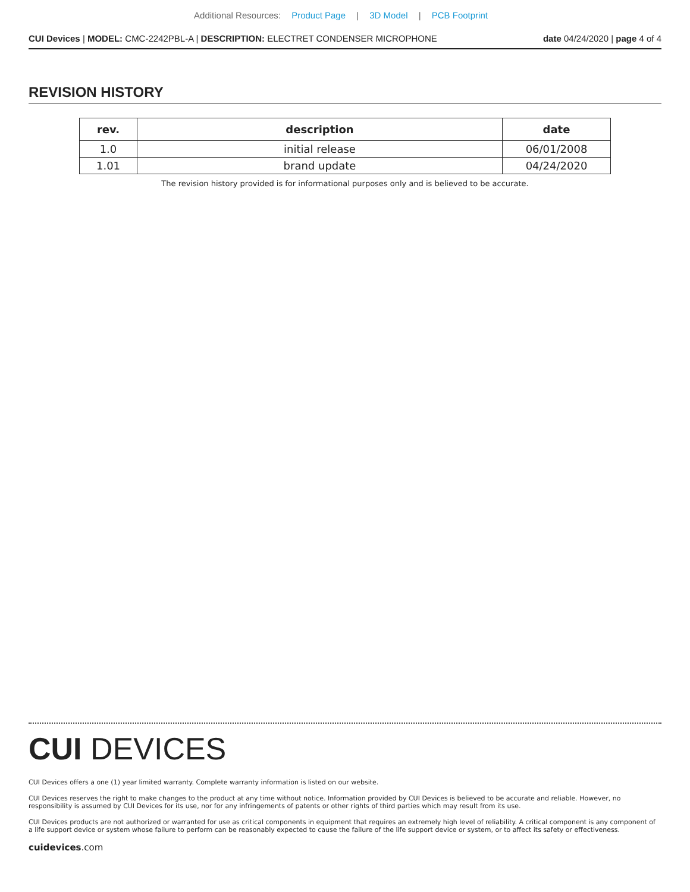Additional Resources: Product Page | 3D Model | PCB Footprint
CUI Devices | MODEL: CMC-2242PBL-A | DESCRIPTION: ELECTRET CONDENSER MICROPHONE date 04/24/2020 | page 4 of 4
REVISION HISTORY
| rev. | description | date |
| --- | --- | --- |
| 1.0 | initial release | 06/01/2008 |
| 1.01 | brand update | 04/24/2020 |
The revision history provided is for informational purposes only and is believed to be accurate.
CUI DEVICES
CUI Devices offers a one (1) year limited warranty. Complete warranty information is listed on our website.
CUI Devices reserves the right to make changes to the product at any time without notice. Information provided by CUI Devices is believed to be accurate and reliable. However, no responsibility is assumed by CUI Devices for its use, nor for any infringements of patents or other rights of third parties which may result from its use.
CUI Devices products are not authorized or warranted for use as critical components in equipment that requires an extremely high level of reliability. A critical component is any component of a life support device or system whose failure to perform can be reasonably expected to cause the failure of the life support device or system, or to affect its safety or effectiveness.
cuidevices.com